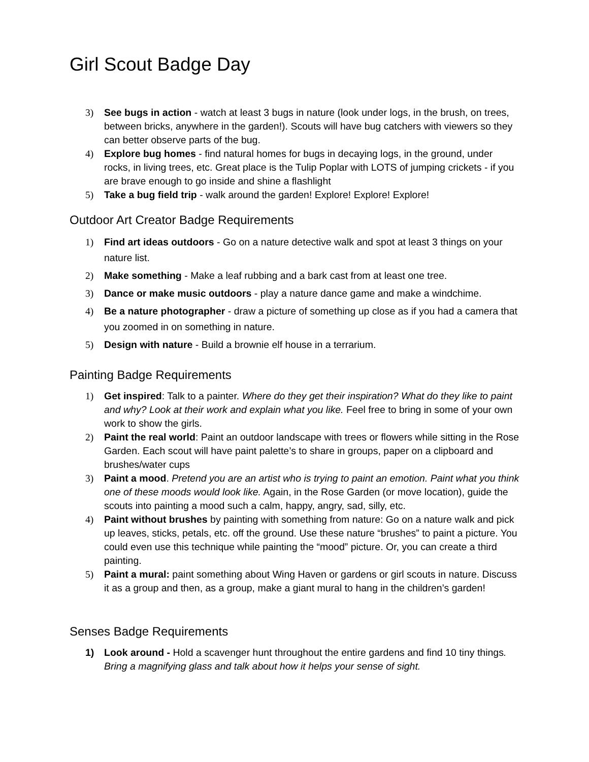Girl Scout Badge Day
3) See bugs in action - watch at least 3 bugs in nature (look under logs, in the brush, on trees, between bricks, anywhere in the garden!). Scouts will have bug catchers with viewers so they can better observe parts of the bug.
4) Explore bug homes - find natural homes for bugs in decaying logs, in the ground, under rocks, in living trees, etc. Great place is the Tulip Poplar with LOTS of jumping crickets - if you are brave enough to go inside and shine a flashlight
5) Take a bug field trip - walk around the garden! Explore! Explore! Explore!
Outdoor Art Creator Badge Requirements
1) Find art ideas outdoors - Go on a nature detective walk and spot at least 3 things on your nature list.
2) Make something - Make a leaf rubbing and a bark cast from at least one tree.
3) Dance or make music outdoors - play a nature dance game and make a windchime.
4) Be a nature photographer - draw a picture of something up close as if you had a camera that you zoomed in on something in nature.
5) Design with nature - Build a brownie elf house in a terrarium.
Painting Badge Requirements
1) Get inspired: Talk to a painter. Where do they get their inspiration? What do they like to paint and why? Look at their work and explain what you like. Feel free to bring in some of your own work to show the girls.
2) Paint the real world: Paint an outdoor landscape with trees or flowers while sitting in the Rose Garden. Each scout will have paint palette’s to share in groups, paper on a clipboard and brushes/water cups
3) Paint a mood. Pretend you are an artist who is trying to paint an emotion. Paint what you think one of these moods would look like. Again, in the Rose Garden (or move location), guide the scouts into painting a mood such a calm, happy, angry, sad, silly, etc.
4) Paint without brushes by painting with something from nature: Go on a nature walk and pick up leaves, sticks, petals, etc. off the ground. Use these nature “brushes” to paint a picture. You could even use this technique while painting the “mood” picture. Or, you can create a third painting.
5) Paint a mural: paint something about Wing Haven or gardens or girl scouts in nature. Discuss it as a group and then, as a group, make a giant mural to hang in the children’s garden!
Senses Badge Requirements
1) Look around - Hold a scavenger hunt throughout the entire gardens and find 10 tiny things. Bring a magnifying glass and talk about how it helps your sense of sight.